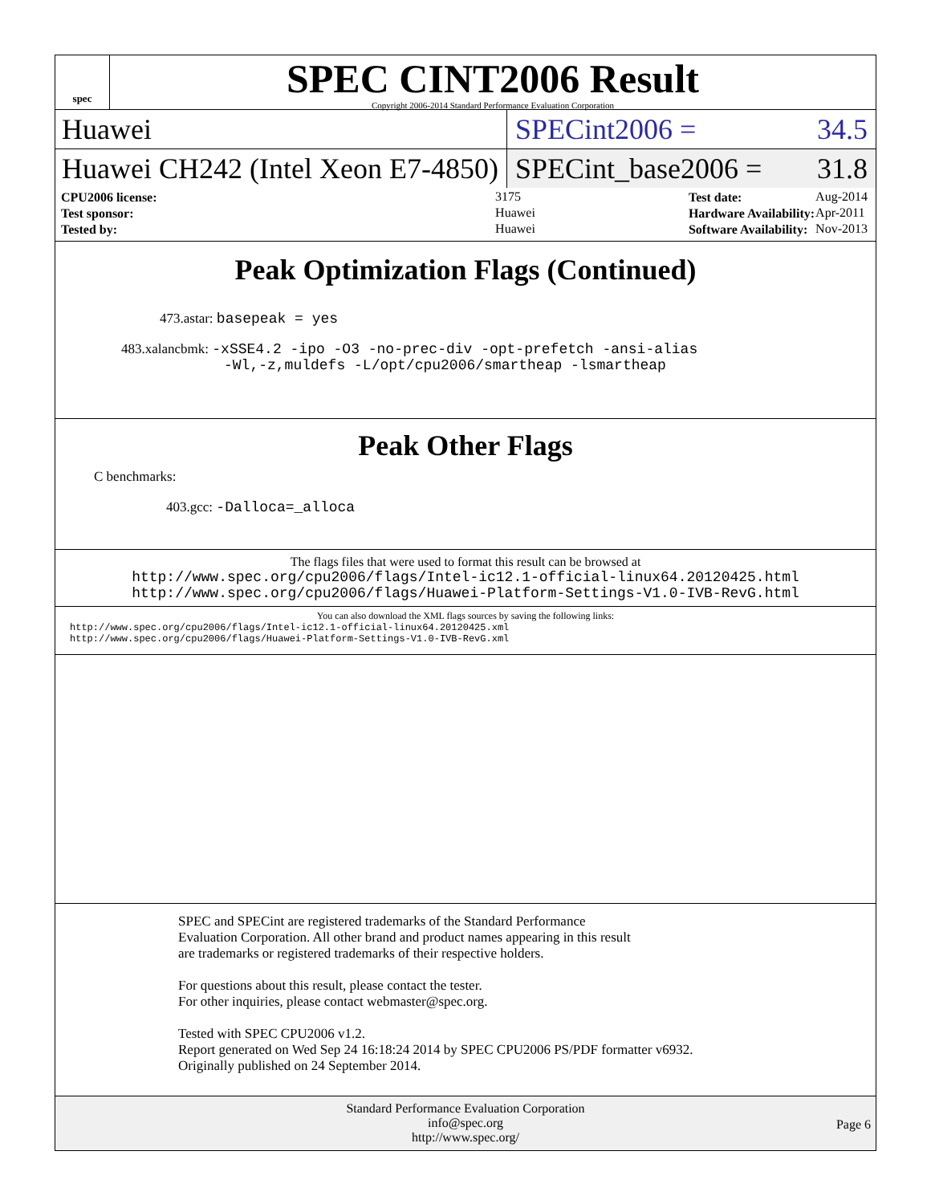spec
SPEC CINT2006 Result
Copyright 2006-2014 Standard Performance Evaluation Corporation
Huawei
SPECint2006 = 34.5
Huawei CH242 (Intel Xeon E7-4850)
SPECint_base2006 = 31.8
| CPU2006 license: | 3175 |
| Test sponsor: | Huawei |
| Tested by: | Huawei |
| Test date: | Aug-2014 |
| Hardware Availability: | Apr-2011 |
| Software Availability: | Nov-2013 |
Peak Optimization Flags (Continued)
473.astar: basepeak = yes
483.xalancbmk: -xSSE4.2 -ipo -O3 -no-prec-div -opt-prefetch -ansi-alias
-Wl,-z,muldefs -L/opt/cpu2006/smartheap -lsmartheap
Peak Other Flags
C benchmarks:
403.gcc: -Dalloca=_alloca
The flags files that were used to format this result can be browsed at
http://www.spec.org/cpu2006/flags/Intel-ic12.1-official-linux64.20120425.html
http://www.spec.org/cpu2006/flags/Huawei-Platform-Settings-V1.0-IVB-RevG.html
You can also download the XML flags sources by saving the following links:
http://www.spec.org/cpu2006/flags/Intel-ic12.1-official-linux64.20120425.xml
http://www.spec.org/cpu2006/flags/Huawei-Platform-Settings-V1.0-IVB-RevG.xml
SPEC and SPECint are registered trademarks of the Standard Performance Evaluation Corporation. All other brand and product names appearing in this result are trademarks or registered trademarks of their respective holders.
For questions about this result, please contact the tester.
For other inquiries, please contact webmaster@spec.org.
Tested with SPEC CPU2006 v1.2.
Report generated on Wed Sep 24 16:18:24 2014 by SPEC CPU2006 PS/PDF formatter v6932.
Originally published on 24 September 2014.
Standard Performance Evaluation Corporation
info@spec.org
http://www.spec.org/
Page 6